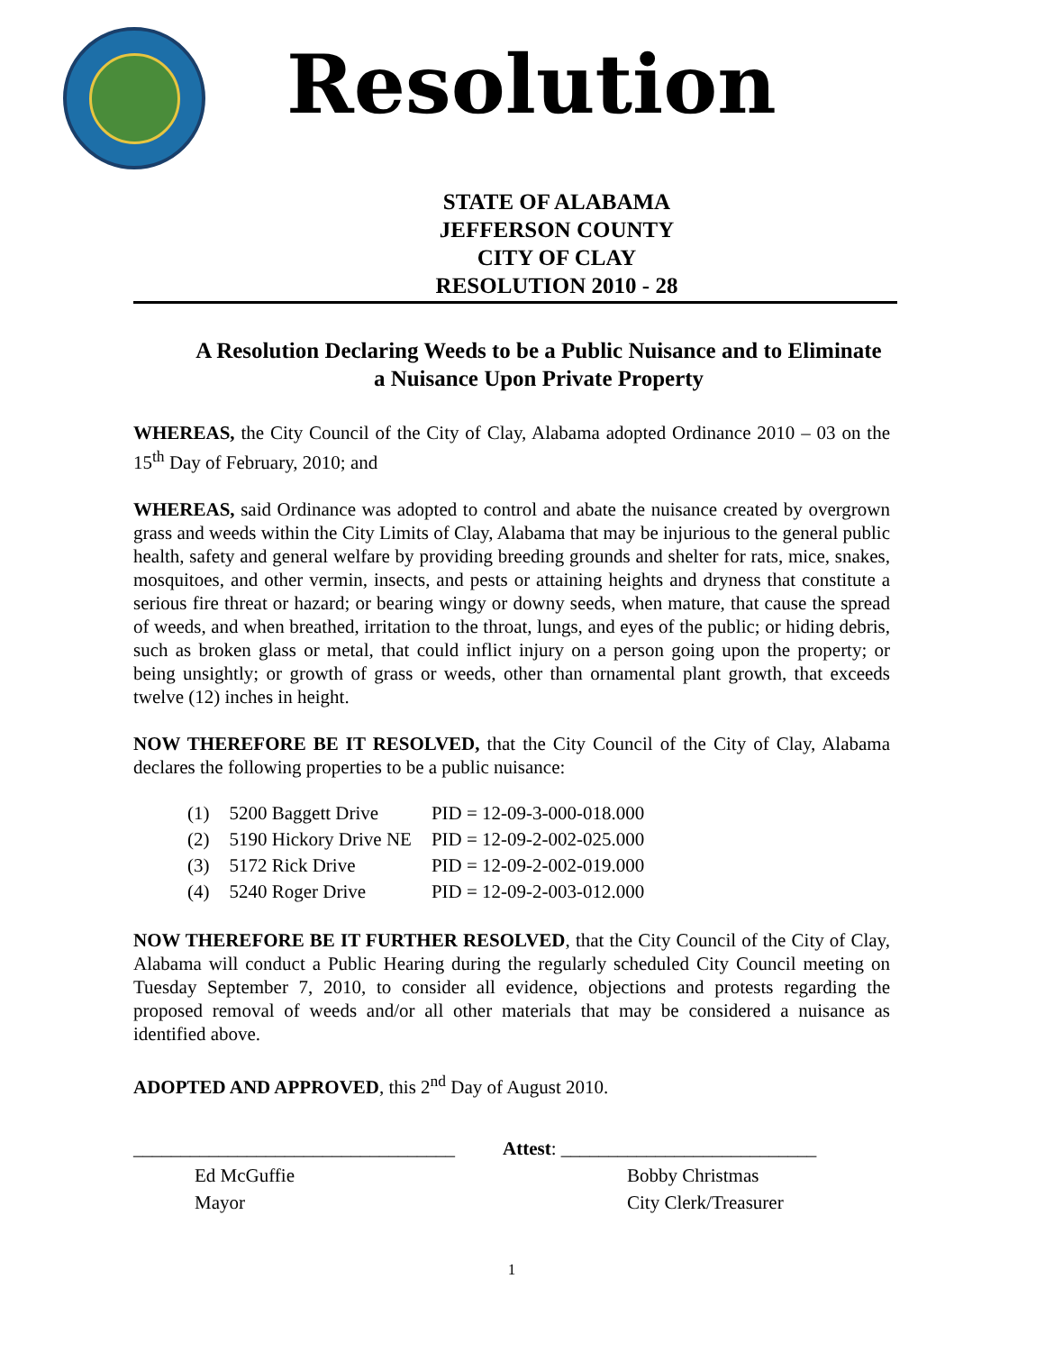Resolution
STATE OF ALABAMA
JEFFERSON COUNTY
CITY OF CLAY
RESOLUTION 2010 - 28
A Resolution Declaring Weeds to be a Public Nuisance and to Eliminate a Nuisance Upon Private Property
WHEREAS, the City Council of the City of Clay, Alabama adopted Ordinance 2010 – 03 on the 15<sup>th</sup> Day of February, 2010; and
WHEREAS, said Ordinance was adopted to control and abate the nuisance created by overgrown grass and weeds within the City Limits of Clay, Alabama that may be injurious to the general public health, safety and general welfare by providing breeding grounds and shelter for rats, mice, snakes, mosquitoes, and other vermin, insects, and pests or attaining heights and dryness that constitute a serious fire threat or hazard; or bearing wingy or downy seeds, when mature, that cause the spread of weeds, and when breathed, irritation to the throat, lungs, and eyes of the public; or hiding debris, such as broken glass or metal, that could inflict injury on a person going upon the property; or being unsightly; or growth of grass or weeds, other than ornamental plant growth, that exceeds twelve (12) inches in height.
NOW THEREFORE BE IT RESOLVED, that the City Council of the City of Clay, Alabama declares the following properties to be a public nuisance:
| (1) | 5200 Baggett Drive | PID = 12-09-3-000-018.000 |
| (2) | 5190 Hickory Drive NE | PID = 12-09-2-002-025.000 |
| (3) | 5172 Rick Drive | PID = 12-09-2-002-019.000 |
| (4) | 5240 Roger Drive | PID = 12-09-2-003-012.000 |
NOW THEREFORE BE IT FURTHER RESOLVED, that the City Council of the City of Clay, Alabama will conduct a Public Hearing during the regularly scheduled City Council meeting on Tuesday September 7, 2010, to consider all evidence, objections and protests regarding the proposed removal of weeds and/or all other materials that may be considered a nuisance as identified above.
ADOPTED AND APPROVED, this 2<sup>nd</sup> Day of August 2010.
__________________________________
Ed McGuffie
Mayor
Attest: ___________________________
Bobby Christmas
City Clerk/Treasurer
1